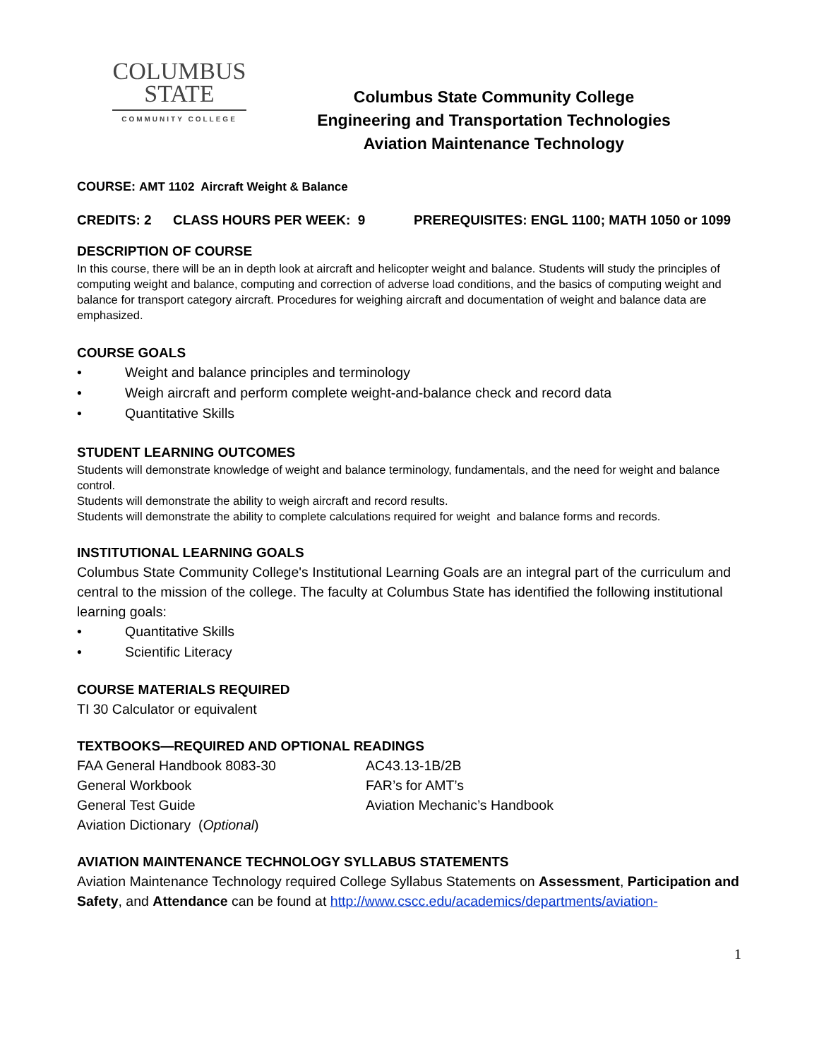COLUMBUS
STATE
COMMUNITY COLLEGE
Columbus State Community College
Engineering and Transportation Technologies
Aviation Maintenance Technology
COURSE: AMT 1102 Aircraft Weight & Balance
CREDITS: 2 CLASS HOURS PER WEEK: 9 PREREQUISITES: ENGL 1100; MATH 1050 or 1099
DESCRIPTION OF COURSE
In this course, there will be an in depth look at aircraft and helicopter weight and balance. Students will study the principles of computing weight and balance, computing and correction of adverse load conditions, and the basics of computing weight and balance for transport category aircraft. Procedures for weighing aircraft and documentation of weight and balance data are emphasized.
COURSE GOALS
• Weight and balance principles and terminology
• Weigh aircraft and perform complete weight-and-balance check and record data
• Quantitative Skills
STUDENT LEARNING OUTCOMES
Students will demonstrate knowledge of weight and balance terminology, fundamentals, and the need for weight and balance control.
Students will demonstrate the ability to weigh aircraft and record results.
Students will demonstrate the ability to complete calculations required for weight and balance forms and records.
INSTITUTIONAL LEARNING GOALS
Columbus State Community College's Institutional Learning Goals are an integral part of the curriculum and central to the mission of the college. The faculty at Columbus State has identified the following institutional learning goals:
• Quantitative Skills
• Scientific Literacy
COURSE MATERIALS REQUIRED
TI 30 Calculator or equivalent
TEXTBOOKS—REQUIRED AND OPTIONAL READINGS
FAA General Handbook 8083-30
General Workbook
General Test Guide
Aviation Dictionary (Optional)
AC43.13-1B/2B
FAR’s for AMT’s
Aviation Mechanic’s Handbook
AVIATION MAINTENANCE TECHNOLOGY SYLLABUS STATEMENTS
Aviation Maintenance Technology required College Syllabus Statements on Assessment, Participation and Safety, and Attendance can be found at http://www.cscc.edu/academics/departments/aviation-
1